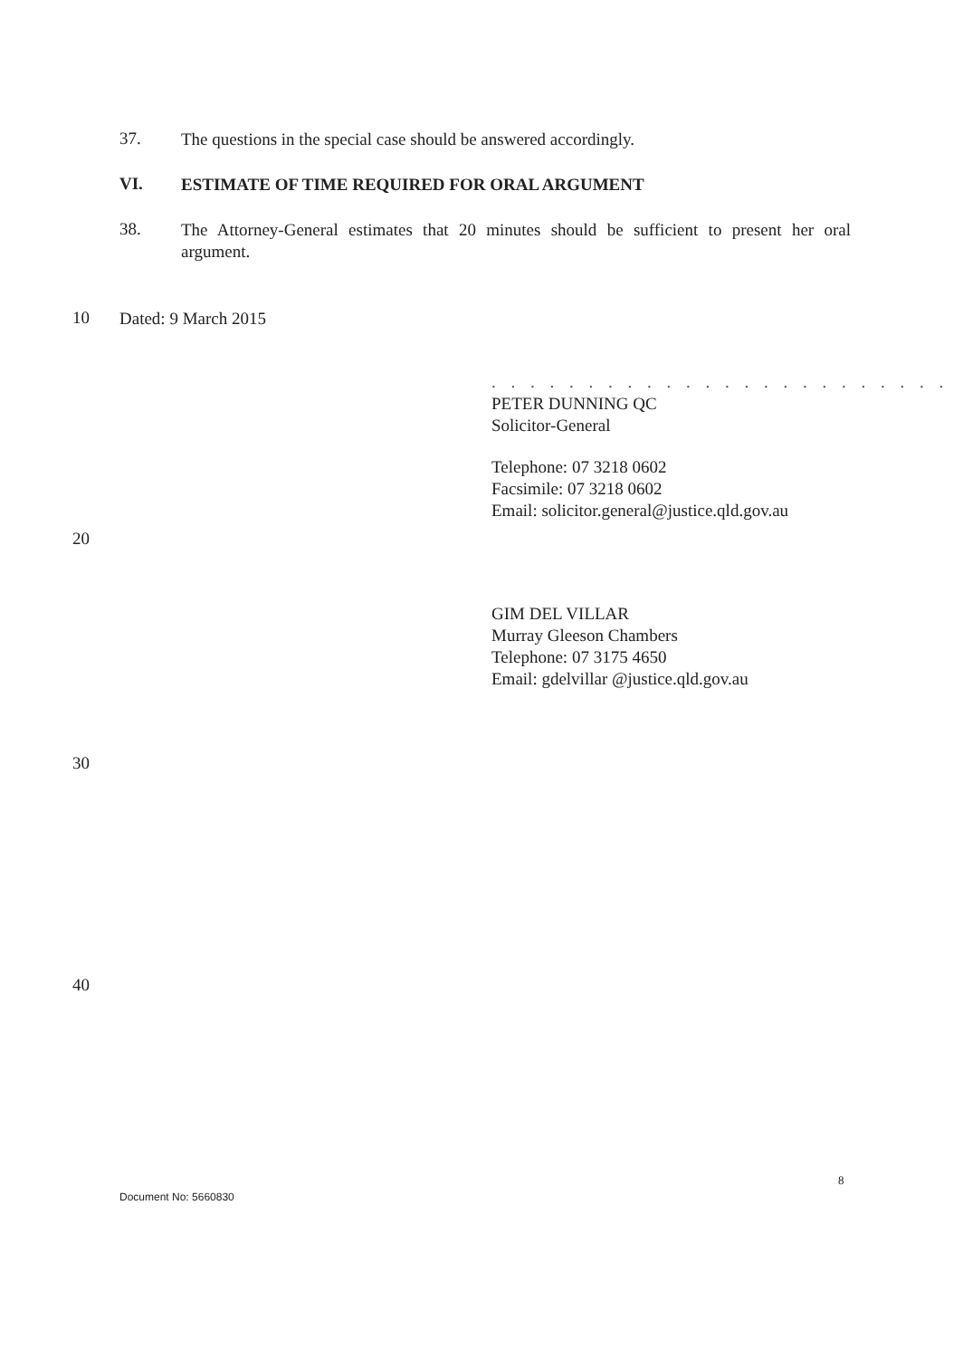37.
The questions in the special case should be answered accordingly.
VI.
ESTIMATE OF TIME REQUIRED FOR ORAL ARGUMENT
38.
The Attorney-General estimates that 20 minutes should be sufficient to present her oral argument.
10
Dated: 9 March 2015
. . . . . . . . . . . . . . . . . . . . . . . .
PETER DUNNING QC
Solicitor-General
Telephone: 07 3218 0602
Facsimile: 07 3218 0602
Email: solicitor.general@justice.qld.gov.au
20
GIM DEL VILLAR
Murray Gleeson Chambers
Telephone: 07 3175 4650
Email: gdelvillar @justice.qld.gov.au
30
40
8
Document No: 5660830